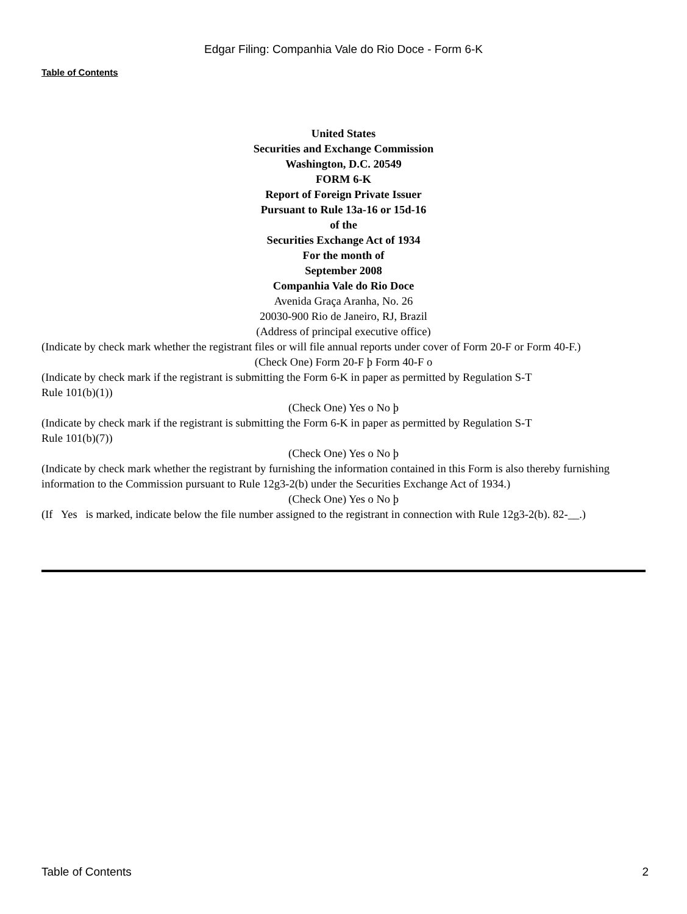Edgar Filing: Companhia Vale do Rio Doce - Form 6-K
Table of Contents
United States
Securities and Exchange Commission
Washington, D.C. 20549
FORM 6-K
Report of Foreign Private Issuer
Pursuant to Rule 13a-16 or 15d-16
of the
Securities Exchange Act of 1934
For the month of
September 2008
Companhia Vale do Rio Doce
Avenida Graça Aranha, No. 26
20030-900 Rio de Janeiro, RJ, Brazil
(Address of principal executive office)
(Indicate by check mark whether the registrant files or will file annual reports under cover of Form 20-F or Form 40-F.)
(Check One) Form 20-F þ Form 40-F o
(Indicate by check mark if the registrant is submitting the Form 6-K in paper as permitted by Regulation S-T
Rule 101(b)(1))
(Check One) Yes o No þ
(Indicate by check mark if the registrant is submitting the Form 6-K in paper as permitted by Regulation S-T
Rule 101(b)(7))
(Check One) Yes o No þ
(Indicate by check mark whether the registrant by furnishing the information contained in this Form is also thereby furnishing information to the Commission pursuant to Rule 12g3-2(b) under the Securities Exchange Act of 1934.)
(Check One) Yes o No þ
(If Yes is marked, indicate below the file number assigned to the registrant in connection with Rule 12g3-2(b). 82-__.)
Table of Contents 2